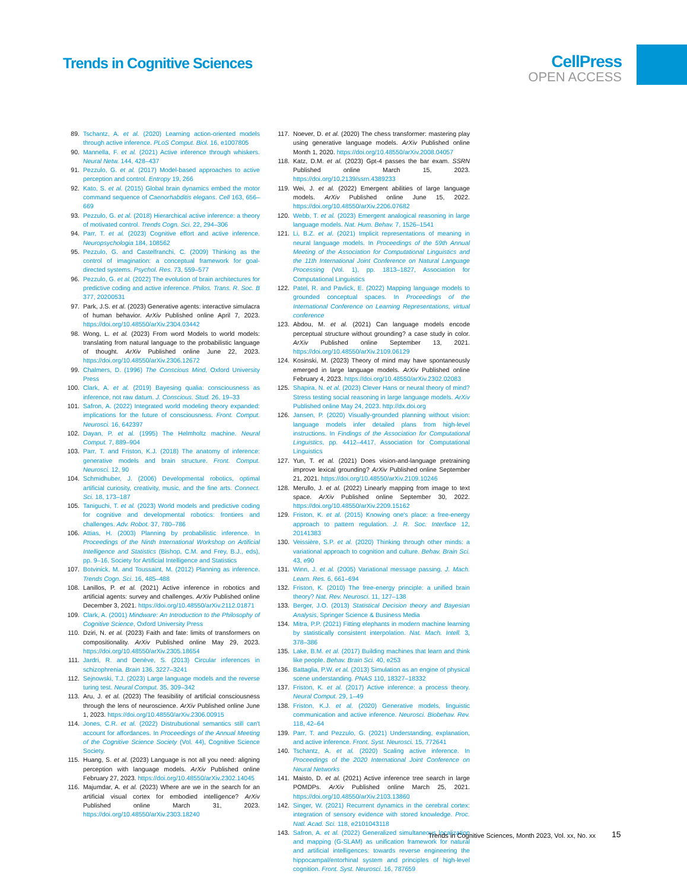Trends in Cognitive Sciences
CellPress
OPEN ACCESS
89. Tschantz, A. et al. (2020) Learning action-oriented models through active inference. PLoS Comput. Biol. 16, e1007805
90. Mannella, F. et al. (2021) Active inference through whiskers. Neural Netw. 144, 428–437
91. Pezzulo, G. et al. (2017) Model-based approaches to active perception and control. Entropy 19, 266
92. Kato, S. et al. (2015) Global brain dynamics embed the motor command sequence of Caenorhabditis elegans. Cell 163, 656–669
93. Pezzulo, G. et al. (2018) Hierarchical active inference: a theory of motivated control. Trends Cogn. Sci. 22, 294–306
94. Parr, T. et al. (2023) Cognitive effort and active inference. Neuropsychologia 184, 108562
95. Pezzulo, G. and Castelfranchi, C. (2009) Thinking as the control of imagination: a conceptual framework for goal-directed systems. Psychol. Res. 73, 559–577
96. Pezzulo, G. et al. (2022) The evolution of brain architectures for predictive coding and active inference. Philos. Trans. R. Soc. B 377, 20200531
97. Park, J.S. et al. (2023) Generative agents: interactive simulacra of human behavior. ArXiv Published online April 7, 2023. https://doi.org/10.48550/arXiv.2304.03442
98. Wong, L. et al. (2023) From word Models to world models: translating from natural language to the probabilistic language of thought. ArXiv Published online June 22, 2023. https://doi.org/10.48550/arXiv.2306.12672
99. Chalmers, D. (1996) The Conscious Mind, Oxford University Press
100. Clark, A. et al. (2019) Bayesing qualia: consciousness as inference, not raw datum. J. Conscious. Stud. 26, 19–33
101. Safron, A. (2022) Integrated world modeling theory expanded: implications for the future of consciousness. Front. Comput. Neurosci. 16, 642397
102. Dayan, P. et al. (1995) The Helmholtz machine. Neural Comput. 7, 889–904
103. Parr, T. and Friston, K.J. (2018) The anatomy of inference: generative models and brain structure. Front. Comput. Neurosci. 12, 90
104. Schmidhuber, J. (2006) Developmental robotics, optimal artificial curiosity, creativity, music, and the fine arts. Connect. Sci. 18, 173–187
105. Taniguchi, T. et al. (2023) World models and predictive coding for cognitive and developmental robotics: frontiers and challenges. Adv. Robot. 37, 780–786
106. Attias, H. (2003) Planning by probabilistic inference. In Proceedings of the Ninth International Workshop on Artificial Intelligence and Statistics (Bishop, C.M. and Frey, B.J., eds), pp. 9–16, Society for Artificial Intelligence and Statistics
107. Botvinick, M. and Toussaint, M. (2012) Planning as inference. Trends Cogn. Sci. 16, 485–488
108. Lanillos, P. et al. (2021) Active inference in robotics and artificial agents: survey and challenges. ArXiv Published online December 3, 2021. https://doi.org/10.48550/arXiv.2112.01871
109. Clark, A. (2001) Mindware: An Introduction to the Philosophy of Cognitive Science, Oxford University Press
110. Dziri, N. et al. (2023) Faith and fate: limits of transformers on compositionality. ArXiv Published online May 29, 2023. https://doi.org/10.48550/arXiv.2305.18654
111. Jardri, R. and Denève, S. (2013) Circular inferences in schizophrenia. Brain 136, 3227–3241
112. Sejnowski, T.J. (2023) Large language models and the reverse turing test. Neural Comput. 35, 309–342
113. Aru, J. et al. (2023) The feasibility of artificial consciousness through the lens of neuroscience. ArXiv Published online June 1, 2023. https://doi.org/10.48550/arXiv.2306.00915
114. Jones, C.R. et al. (2022) Distrubutional semantics still can't account for affordances. In Proceedings of the Annual Meeting of the Cognitive Science Society (Vol. 44), Cognitive Science Society.
115. Huang, S. et al. (2023) Language is not all you need: aligning perception with language models. ArXiv Published online February 27, 2023. https://doi.org/10.48550/arXiv.2302.14045
116. Majumdar, A. et al. (2023) Where are we in the search for an artificial visual cortex for embodied intelligence? ArXiv Published online March 31, 2023. https://doi.org/10.48550/arXiv.2303.18240
117. Noever, D. et al. (2020) The chess transformer: mastering play using generative language models. ArXiv Published online Month 1, 2020. https://doi.org/10.48550/arXiv.2008.04057
118. Katz, D.M. et al. (2023) Gpt-4 passes the bar exam. SSRN Published online March 15, 2023. https://doi.org/10.2139/ssrn.4389233
119. Wei, J. et al. (2022) Emergent abilities of large language models. ArXiv Published online June 15, 2022. https://doi.org/10.48550/arXiv.2206.07682
120. Webb, T. et al. (2023) Emergent analogical reasoning in large language models. Nat. Hum. Behav. 7, 1526–1541
121. Li, B.Z. et al. (2021) Implicit representations of meaning in neural language models. In Proceedings of the 59th Annual Meeting of the Association for Computational Linguistics and the 11th International Joint Conference on Natural Language Processing (Vol. 1), pp. 1813–1827, Association for Computational Linguistics
122. Patel, R. and Pavlick, E. (2022) Mapping language models to grounded conceptual spaces. In Proceedings of the International Conference on Learning Representations, virtual conference
123. Abdou, M. et al. (2021) Can language models encode perceptual structure without grounding? a case study in color. ArXiv Published online September 13, 2021. https://doi.org/10.48550/arXiv.2109.06129
124. Kosinski, M. (2023) Theory of mind may have spontaneously emerged in large language models. ArXiv Published online February 4, 2023. https://doi.org/10.48550/arXiv.2302.02083
125. Shapira, N. et al. (2023) Clever Hans or neural theory of mind? Stress testing social reasoning in large language models. ArXiv Published online May 24, 2023. http://dx.doi.org
126. Jansen, P. (2020) Visually-grounded planning without vision: language models infer detailed plans from high-level instructions. In Findings of the Association for Computational Linguistics, pp. 4412–4417, Association for Computational Linguistics
127. Yun, T. et al. (2021) Does vision-and-language pretraining improve lexical grounding? ArXiv Published online September 21, 2021. https://doi.org/10.48550/arXiv.2109.10246
128. Merullo, J. et al. (2022) Linearly mapping from image to text space. ArXiv Published online September 30, 2022. https://doi.org/10.48550/arXiv.2209.15162
129. Friston, K. et al. (2015) Knowing one's place: a free-energy approach to pattern regulation. J. R. Soc. Interface 12, 20141383
130. Veissière, S.P. et al. (2020) Thinking through other minds: a variational approach to cognition and culture. Behav. Brain Sci. 43, e90
131. Winn, J. et al. (2005) Variational message passing. J. Mach. Learn. Res. 6, 661–694
132. Friston, K. (2010) The free-energy principle: a unified brain theory? Nat. Rev. Neurosci. 11, 127–138
133. Berger, J.O. (2013) Statistical Decision theory and Bayesian Analysis, Springer Science & Business Media
134. Mitra, P.P. (2021) Fitting elephants in modern machine learning by statistically consistent interpolation. Nat. Mach. Intell. 3, 378–386
135. Lake, B.M. et al. (2017) Building machines that learn and think like people. Behav. Brain Sci. 40, e253
136. Battaglia, P.W. et al. (2013) Simulation as an engine of physical scene understanding. PNAS 110, 18327–18332
137. Friston, K. et al. (2017) Active inference: a process theory. Neural Comput. 29, 1–49
138. Friston, K.J. et al. (2020) Generative models, linguistic communication and active inference. Neurosci. Biobehav. Rev. 118, 42–64
139. Parr, T. and Pezzulo, G. (2021) Understanding, explanation, and active inference. Front. Syst. Neurosci. 15, 772641
140. Tschantz, A. et al. (2020) Scaling active inference. In Proceedings of the 2020 International Joint Conference on Neural Networks
141. Maisto, D. et al. (2021) Active inference tree search in large POMDPs. ArXiv Published online March 25, 2021. https://doi.org/10.48550/arXiv.2103.13860
142. Singer, W. (2021) Recurrent dynamics in the cerebral cortex: integration of sensory evidence with stored knowledge. Proc. Natl. Acad. Sci. 118, e2101043118
143. Safron, A. et al. (2022) Generalized simultaneous localization and mapping (G-SLAM) as unification framework for natural and artificial intelligences: towards reverse engineering the hippocampal/entorhinal system and principles of high-level cognition. Front. Syst. Neurosci. 16, 787659
Trends in Cognitive Sciences, Month 2023, Vol. xx, No. xx
15